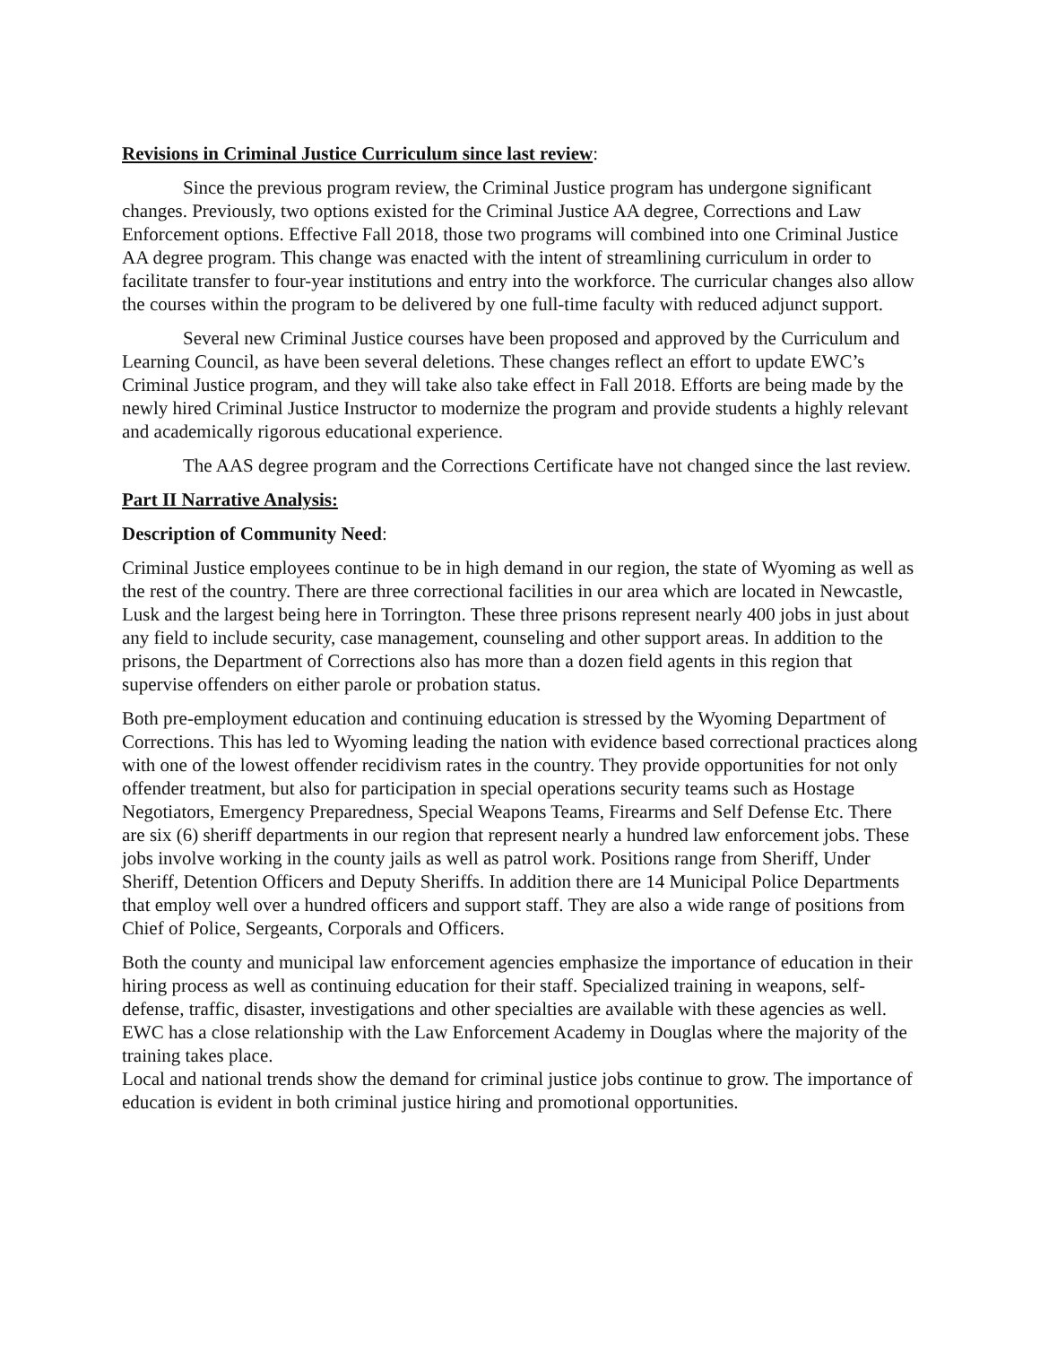Revisions in Criminal Justice Curriculum since last review:
Since the previous program review, the Criminal Justice program has undergone significant changes. Previously, two options existed for the Criminal Justice AA degree, Corrections and Law Enforcement options. Effective Fall 2018, those two programs will combined into one Criminal Justice AA degree program. This change was enacted with the intent of streamlining curriculum in order to facilitate transfer to four-year institutions and entry into the workforce. The curricular changes also allow the courses within the program to be delivered by one full-time faculty with reduced adjunct support.
Several new Criminal Justice courses have been proposed and approved by the Curriculum and Learning Council, as have been several deletions. These changes reflect an effort to update EWC’s Criminal Justice program, and they will take also take effect in Fall 2018. Efforts are being made by the newly hired Criminal Justice Instructor to modernize the program and provide students a highly relevant and academically rigorous educational experience.
The AAS degree program and the Corrections Certificate have not changed since the last review.
Part II Narrative Analysis:
Description of Community Need:
Criminal Justice employees continue to be in high demand in our region, the state of Wyoming as well as the rest of the country. There are three correctional facilities in our area which are located in Newcastle, Lusk and the largest being here in Torrington. These three prisons represent nearly 400 jobs in just about any field to include security, case management, counseling and other support areas. In addition to the prisons, the Department of Corrections also has more than a dozen field agents in this region that supervise offenders on either parole or probation status.
Both pre-employment education and continuing education is stressed by the Wyoming Department of Corrections. This has led to Wyoming leading the nation with evidence based correctional practices along with one of the lowest offender recidivism rates in the country. They provide opportunities for not only offender treatment, but also for participation in special operations security teams such as Hostage Negotiators, Emergency Preparedness, Special Weapons Teams, Firearms and Self Defense Etc. There are six (6) sheriff departments in our region that represent nearly a hundred law enforcement jobs. These jobs involve working in the county jails as well as patrol work. Positions range from Sheriff, Under Sheriff, Detention Officers and Deputy Sheriffs. In addition there are 14 Municipal Police Departments that employ well over a hundred officers and support staff. They are also a wide range of positions from Chief of Police, Sergeants, Corporals and Officers.
Both the county and municipal law enforcement agencies emphasize the importance of education in their hiring process as well as continuing education for their staff. Specialized training in weapons, self-defense, traffic, disaster, investigations and other specialties are available with these agencies as well. EWC has a close relationship with the Law Enforcement Academy in Douglas where the majority of the training takes place.
Local and national trends show the demand for criminal justice jobs continue to grow. The importance of education is evident in both criminal justice hiring and promotional opportunities.